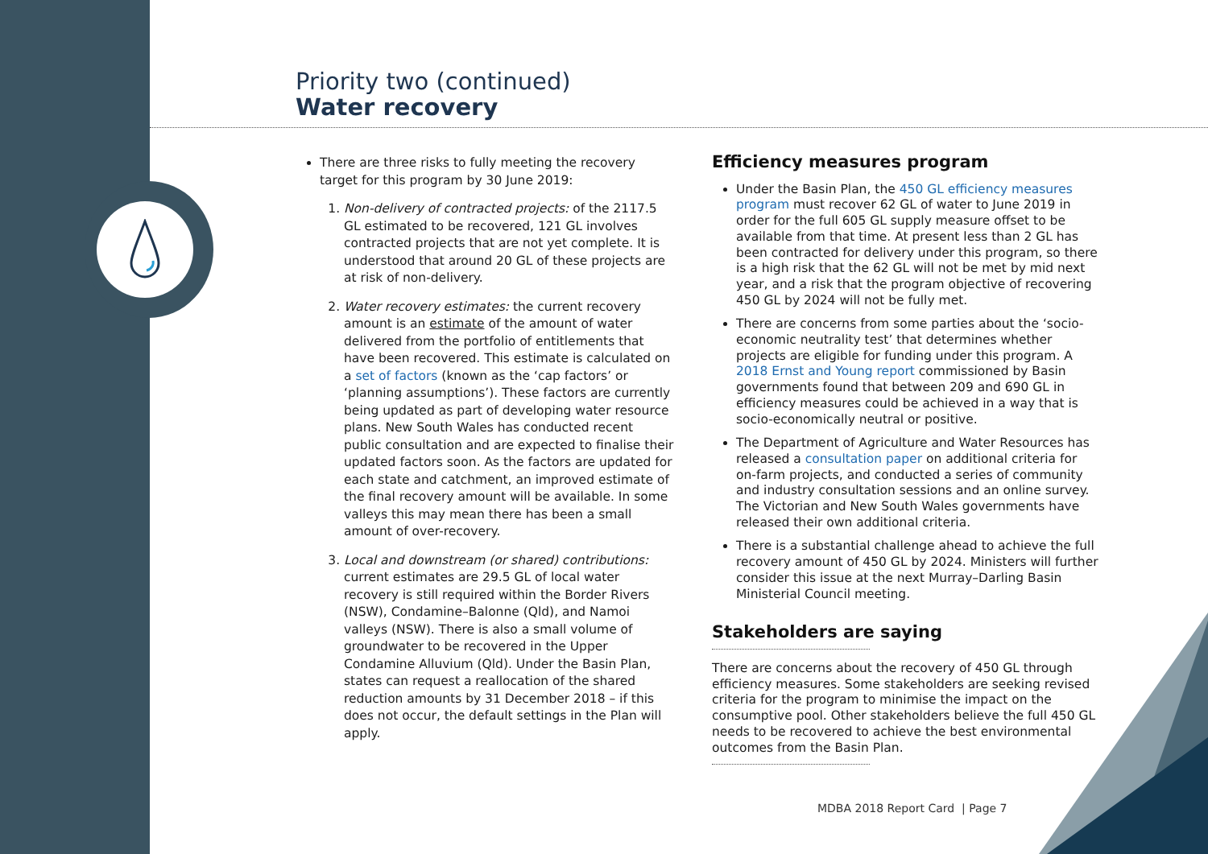Priority two (continued)
Water recovery
There are three risks to fully meeting the recovery target for this program by 30 June 2019:
1. Non-delivery of contracted projects: of the 2117.5 GL estimated to be recovered, 121 GL involves contracted projects that are not yet complete. It is understood that around 20 GL of these projects are at risk of non-delivery.
2. Water recovery estimates: the current recovery amount is an estimate of the amount of water delivered from the portfolio of entitlements that have been recovered. This estimate is calculated on a set of factors (known as the ‘cap factors’ or ‘planning assumptions’). These factors are currently being updated as part of developing water resource plans. New South Wales has conducted recent public consultation and are expected to finalise their updated factors soon. As the factors are updated for each state and catchment, an improved estimate of the final recovery amount will be available. In some valleys this may mean there has been a small amount of over-recovery.
3. Local and downstream (or shared) contributions: current estimates are 29.5 GL of local water recovery is still required within the Border Rivers (NSW), Condamine–Balonne (Qld), and Namoi valleys (NSW). There is also a small volume of groundwater to be recovered in the Upper Condamine Alluvium (Qld). Under the Basin Plan, states can request a reallocation of the shared reduction amounts by 31 December 2018 – if this does not occur, the default settings in the Plan will apply.
Efficiency measures program
Under the Basin Plan, the 450 GL efficiency measures program must recover 62 GL of water to June 2019 in order for the full 605 GL supply measure offset to be available from that time. At present less than 2 GL has been contracted for delivery under this program, so there is a high risk that the 62 GL will not be met by mid next year, and a risk that the program objective of recovering 450 GL by 2024 will not be fully met.
There are concerns from some parties about the ‘socio-economic neutrality test’ that determines whether projects are eligible for funding under this program. A 2018 Ernst and Young report commissioned by Basin governments found that between 209 and 690 GL in efficiency measures could be achieved in a way that is socio-economically neutral or positive.
The Department of Agriculture and Water Resources has released a consultation paper on additional criteria for on-farm projects, and conducted a series of community and industry consultation sessions and an online survey. The Victorian and New South Wales governments have released their own additional criteria.
There is a substantial challenge ahead to achieve the full recovery amount of 450 GL by 2024. Ministers will further consider this issue at the next Murray–Darling Basin Ministerial Council meeting.
Stakeholders are saying
There are concerns about the recovery of 450 GL through efficiency measures. Some stakeholders are seeking revised criteria for the program to minimise the impact on the consumptive pool. Other stakeholders believe the full 450 GL needs to be recovered to achieve the best environmental outcomes from the Basin Plan.
MDBA 2018 Report Card | Page 7